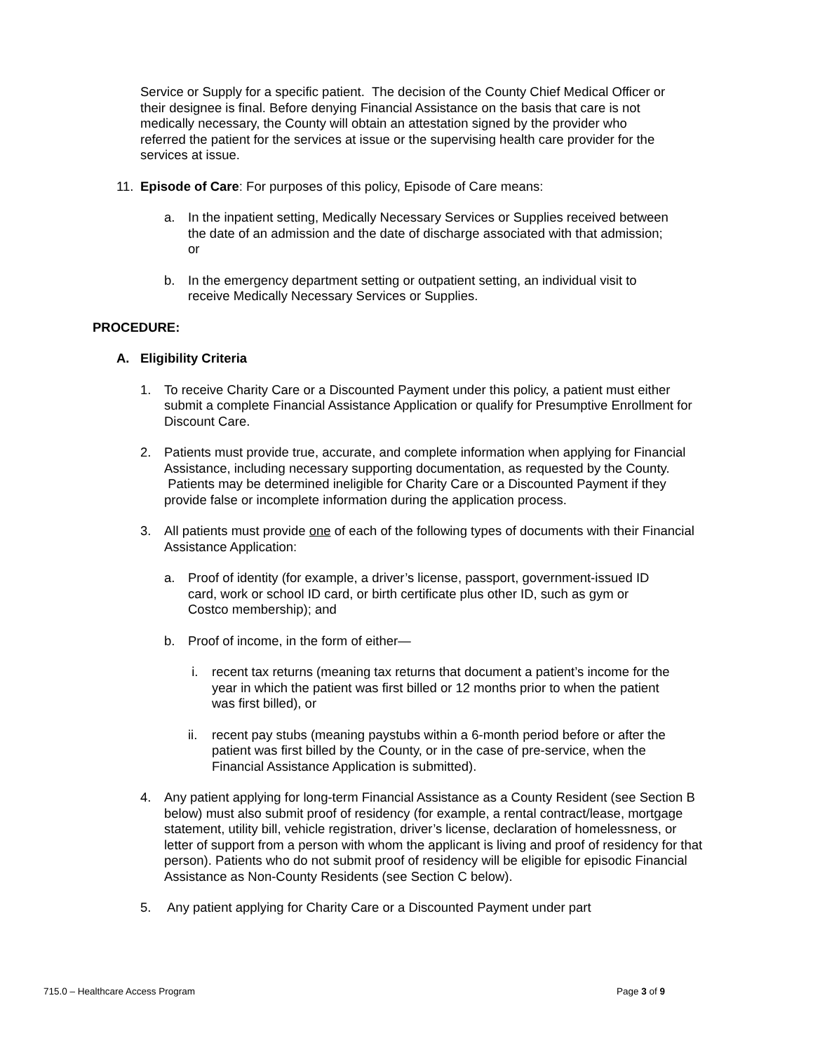Service or Supply for a specific patient. The decision of the County Chief Medical Officer or their designee is final. Before denying Financial Assistance on the basis that care is not medically necessary, the County will obtain an attestation signed by the provider who referred the patient for the services at issue or the supervising health care provider for the services at issue.
11. Episode of Care: For purposes of this policy, Episode of Care means:
a. In the inpatient setting, Medically Necessary Services or Supplies received between the date of an admission and the date of discharge associated with that admission; or
b. In the emergency department setting or outpatient setting, an individual visit to receive Medically Necessary Services or Supplies.
PROCEDURE:
A. Eligibility Criteria
1. To receive Charity Care or a Discounted Payment under this policy, a patient must either submit a complete Financial Assistance Application or qualify for Presumptive Enrollment for Discount Care.
2. Patients must provide true, accurate, and complete information when applying for Financial Assistance, including necessary supporting documentation, as requested by the County. Patients may be determined ineligible for Charity Care or a Discounted Payment if they provide false or incomplete information during the application process.
3. All patients must provide one of each of the following types of documents with their Financial Assistance Application:
a. Proof of identity (for example, a driver’s license, passport, government-issued ID card, work or school ID card, or birth certificate plus other ID, such as gym or Costco membership); and
b. Proof of income, in the form of either—
i. recent tax returns (meaning tax returns that document a patient’s income for the year in which the patient was first billed or 12 months prior to when the patient was first billed), or
ii. recent pay stubs (meaning paystubs within a 6-month period before or after the patient was first billed by the County, or in the case of pre-service, when the Financial Assistance Application is submitted).
4. Any patient applying for long-term Financial Assistance as a County Resident (see Section B below) must also submit proof of residency (for example, a rental contract/lease, mortgage statement, utility bill, vehicle registration, driver’s license, declaration of homelessness, or letter of support from a person with whom the applicant is living and proof of residency for that person). Patients who do not submit proof of residency will be eligible for episodic Financial Assistance as Non-County Residents (see Section C below).
5. Any patient applying for Charity Care or a Discounted Payment under part
715.0 – Healthcare Access Program Page 3 of 9